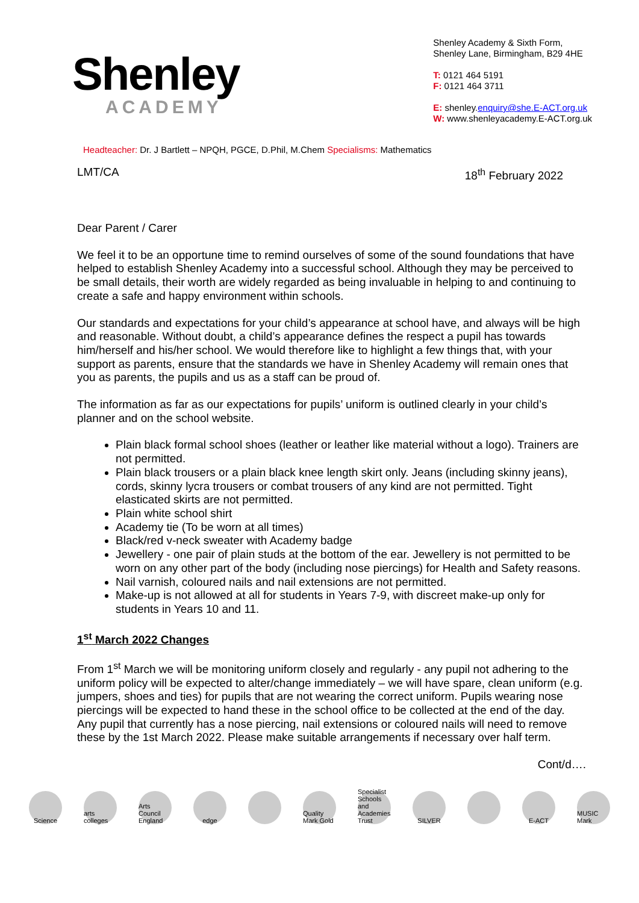Shenley
ACADEMY
Shenley Academy & Sixth Form,
Shenley Lane, Birmingham, B29 4HE
T: 0121 464 5191
F: 0121 464 3711
E: shenley.enquiry@she.E-ACT.org.uk
W: www.shenleyacademy.E-ACT.org.uk
Headteacher: Dr. J Bartlett – NPQH, PGCE, D.Phil, M.Chem Specialisms: Mathematics
LMT/CA 18<sup>th</sup> February 2022
Dear Parent / Carer
We feel it to be an opportune time to remind ourselves of some of the sound foundations that have helped to establish Shenley Academy into a successful school. Although they may be perceived to be small details, their worth are widely regarded as being invaluable in helping to and continuing to create a safe and happy environment within schools.
Our standards and expectations for your child’s appearance at school have, and always will be high and reasonable. Without doubt, a child’s appearance defines the respect a pupil has towards him/herself and his/her school. We would therefore like to highlight a few things that, with your support as parents, ensure that the standards we have in Shenley Academy will remain ones that you as parents, the pupils and us as a staff can be proud of.
The information as far as our expectations for pupils’ uniform is outlined clearly in your child’s planner and on the school website.
Plain black formal school shoes (leather or leather like material without a logo). Trainers are not permitted.
Plain black trousers or a plain black knee length skirt only. Jeans (including skinny jeans), cords, skinny lycra trousers or combat trousers of any kind are not permitted. Tight elasticated skirts are not permitted.
Plain white school shirt
Academy tie (To be worn at all times)
Black/red v-neck sweater with Academy badge
Jewellery - one pair of plain studs at the bottom of the ear. Jewellery is not permitted to be worn on any other part of the body (including nose piercings) for Health and Safety reasons.
Nail varnish, coloured nails and nail extensions are not permitted.
Make-up is not allowed at all for students in Years 7-9, with discreet make-up only for students in Years 10 and 11.
1<sup>st</sup> March 2022 Changes
From 1<sup>st</sup> March we will be monitoring uniform closely and regularly - any pupil not adhering to the uniform policy will be expected to alter/change immediately – we will have spare, clean uniform (e.g. jumpers, shoes and ties) for pupils that are not wearing the correct uniform. Pupils wearing nose piercings will be expected to hand these in the school office to be collected at the end of the day. Any pupil that currently has a nose piercing, nail extensions or coloured nails will need to remove these by the 1st March 2022. Please make suitable arrangements if necessary over half term.
Cont/d….
Science
arts colleges
Arts Council England
edge
Quality Mark Gold
Specialist Schools and Academies Trust
SILVER E-ACT
MUSIC Mark